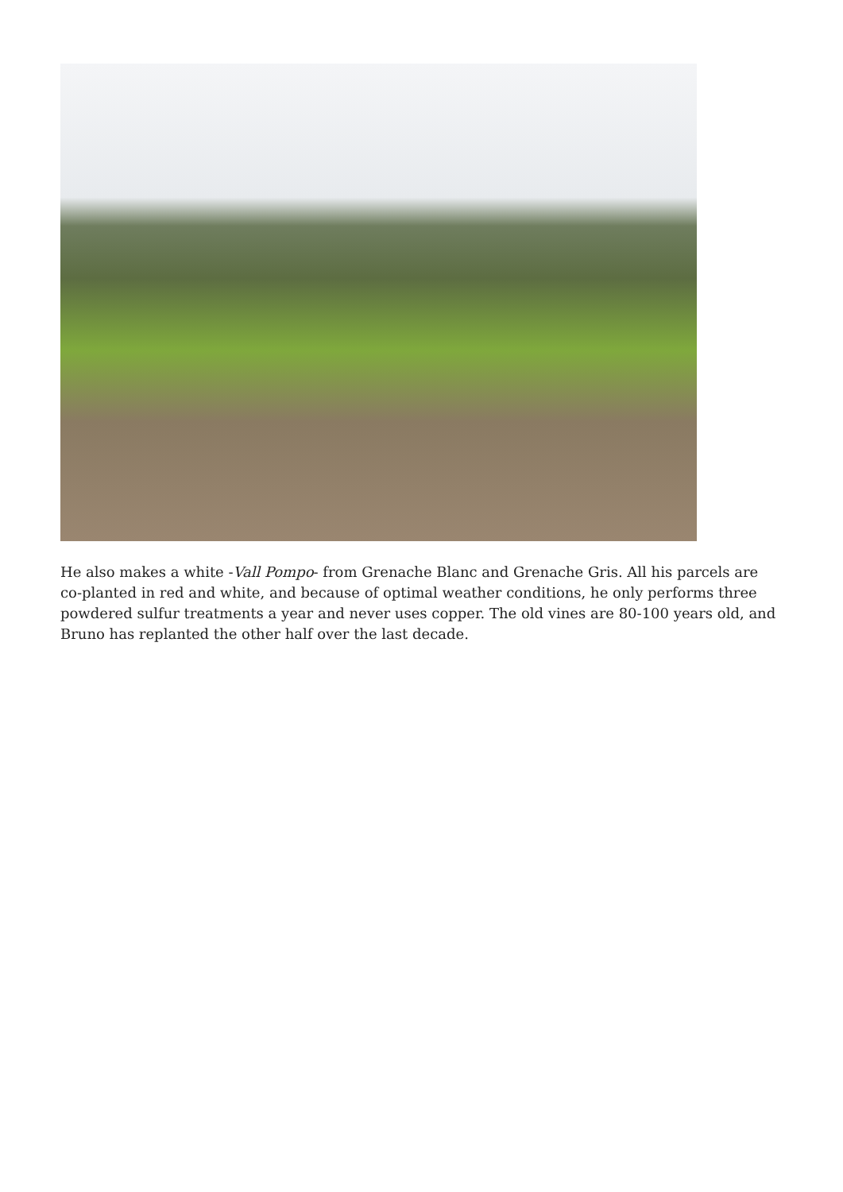He also makes a white -Vall Pompo- from Grenache Blanc and Grenache Gris. All his parcels are co-planted in red and white, and because of optimal weather conditions, he only performs three powdered sulfur treatments a year and never uses copper. The old vines are 80-100 years old, and Bruno has replanted the other half over the last decade.